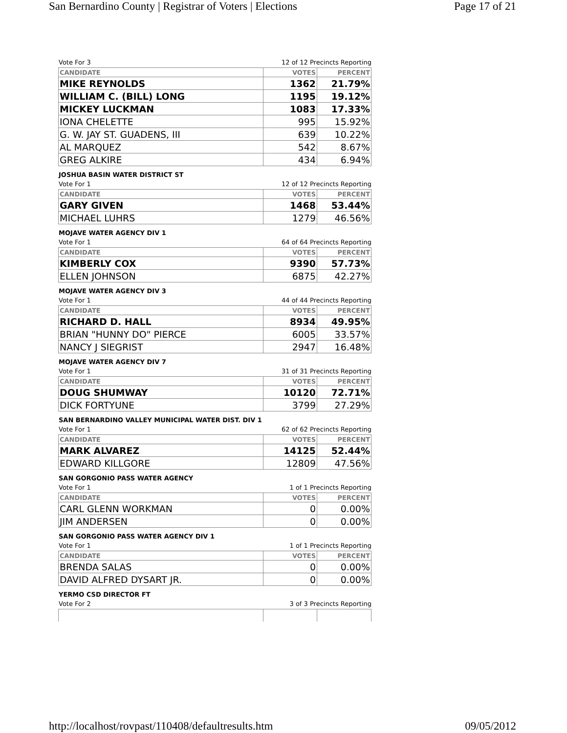San Bernardino County | Registrar of Voters | Elections Page 17 of 21
Vote For 3 12 of 12 Precincts Reporting
| CANDIDATE | VOTES | PERCENT |
| --- | --- | --- |
| MIKE REYNOLDS | 1362 | 21.79% |
| WILLIAM C. (BILL) LONG | 1195 | 19.12% |
| MICKEY LUCKMAN | 1083 | 17.33% |
| IONA CHELETTE | 995 | 15.92% |
| G. W. JAY ST. GUADENS, III | 639 | 10.22% |
| AL MARQUEZ | 542 | 8.67% |
| GREG ALKIRE | 434 | 6.94% |
JOSHUA BASIN WATER DISTRICT ST
Vote For 1 12 of 12 Precincts Reporting
| CANDIDATE | VOTES | PERCENT |
| --- | --- | --- |
| GARY GIVEN | 1468 | 53.44% |
| MICHAEL LUHRS | 1279 | 46.56% |
MOJAVE WATER AGENCY DIV 1
Vote For 1 64 of 64 Precincts Reporting
| CANDIDATE | VOTES | PERCENT |
| --- | --- | --- |
| KIMBERLY COX | 9390 | 57.73% |
| ELLEN JOHNSON | 6875 | 42.27% |
MOJAVE WATER AGENCY DIV 3
Vote For 1 44 of 44 Precincts Reporting
| CANDIDATE | VOTES | PERCENT |
| --- | --- | --- |
| RICHARD D. HALL | 8934 | 49.95% |
| BRIAN "HUNNY DO" PIERCE | 6005 | 33.57% |
| NANCY J SIEGRIST | 2947 | 16.48% |
MOJAVE WATER AGENCY DIV 7
Vote For 1 31 of 31 Precincts Reporting
| CANDIDATE | VOTES | PERCENT |
| --- | --- | --- |
| DOUG SHUMWAY | 10120 | 72.71% |
| DICK FORTYUNE | 3799 | 27.29% |
SAN BERNARDINO VALLEY MUNICIPAL WATER DIST. DIV 1
Vote For 1 62 of 62 Precincts Reporting
| CANDIDATE | VOTES | PERCENT |
| --- | --- | --- |
| MARK ALVAREZ | 14125 | 52.44% |
| EDWARD KILLGORE | 12809 | 47.56% |
SAN GORGONIO PASS WATER AGENCY
Vote For 1 1 of 1 Precincts Reporting
| CANDIDATE | VOTES | PERCENT |
| --- | --- | --- |
| CARL GLENN WORKMAN | 0 | 0.00% |
| JIM ANDERSEN | 0 | 0.00% |
SAN GORGONIO PASS WATER AGENCY DIV 1
Vote For 1 1 of 1 Precincts Reporting
| CANDIDATE | VOTES | PERCENT |
| --- | --- | --- |
| BRENDA SALAS | 0 | 0.00% |
| DAVID ALFRED DYSART JR. | 0 | 0.00% |
YERMO CSD DIRECTOR FT
Vote For 2 3 of 3 Precincts Reporting
http://localhost/rovpast/110408/defaultresults.htm 09/05/2012